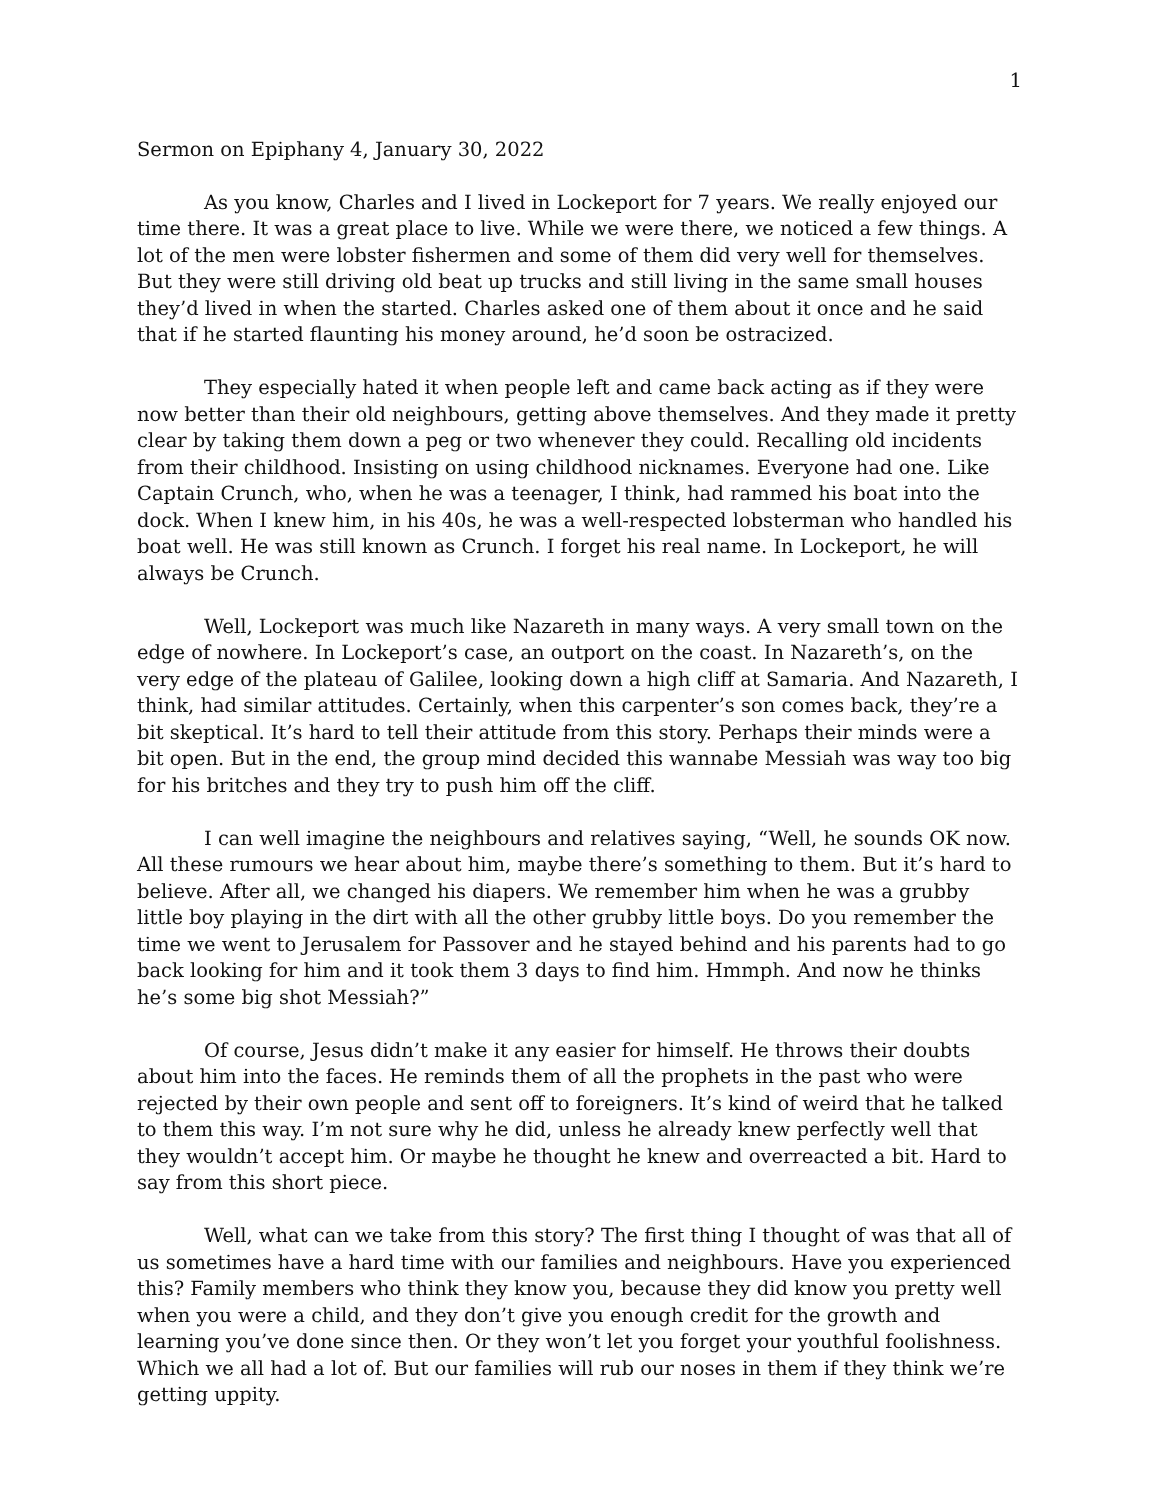1
Sermon on Epiphany 4, January 30, 2022
As you know, Charles and I lived in Lockeport for 7 years. We really enjoyed our time there. It was a great place to live. While we were there, we noticed a few things. A lot of the men were lobster fishermen and some of them did very well for themselves. But they were still driving old beat up trucks and still living in the same small houses they’d lived in when the started. Charles asked one of them about it once and he said that if he started flaunting his money around, he’d soon be ostracized.
They especially hated it when people left and came back acting as if they were now better than their old neighbours, getting above themselves. And they made it pretty clear by taking them down a peg or two whenever they could. Recalling old incidents from their childhood. Insisting on using childhood nicknames. Everyone had one. Like Captain Crunch, who, when he was a teenager, I think, had rammed his boat into the dock. When I knew him, in his 40s, he was a well-respected lobsterman who handled his boat well. He was still known as Crunch. I forget his real name. In Lockeport, he will always be Crunch.
Well, Lockeport was much like Nazareth in many ways. A very small town on the edge of nowhere. In Lockeport’s case, an outport on the coast. In Nazareth’s, on the very edge of the plateau of Galilee, looking down a high cliff at Samaria. And Nazareth, I think, had similar attitudes. Certainly, when this carpenter’s son comes back, they’re a bit skeptical. It’s hard to tell their attitude from this story. Perhaps their minds were a bit open. But in the end, the group mind decided this wannabe Messiah was way too big for his britches and they try to push him off the cliff.
I can well imagine the neighbours and relatives saying, “Well, he sounds OK now. All these rumours we hear about him, maybe there’s something to them. But it’s hard to believe. After all, we changed his diapers. We remember him when he was a grubby little boy playing in the dirt with all the other grubby little boys. Do you remember the time we went to Jerusalem for Passover and he stayed behind and his parents had to go back looking for him and it took them 3 days to find him. Hmmph. And now he thinks he’s some big shot Messiah?”
Of course, Jesus didn’t make it any easier for himself. He throws their doubts about him into the faces. He reminds them of all the prophets in the past who were rejected by their own people and sent off to foreigners. It’s kind of weird that he talked to them this way. I’m not sure why he did, unless he already knew perfectly well that they wouldn’t accept him. Or maybe he thought he knew and overreacted a bit. Hard to say from this short piece.
Well, what can we take from this story? The first thing I thought of was that all of us sometimes have a hard time with our families and neighbours. Have you experienced this? Family members who think they know you, because they did know you pretty well when you were a child, and they don’t give you enough credit for the growth and learning you’ve done since then. Or they won’t let you forget your youthful foolishness. Which we all had a lot of. But our families will rub our noses in them if they think we’re getting uppity.